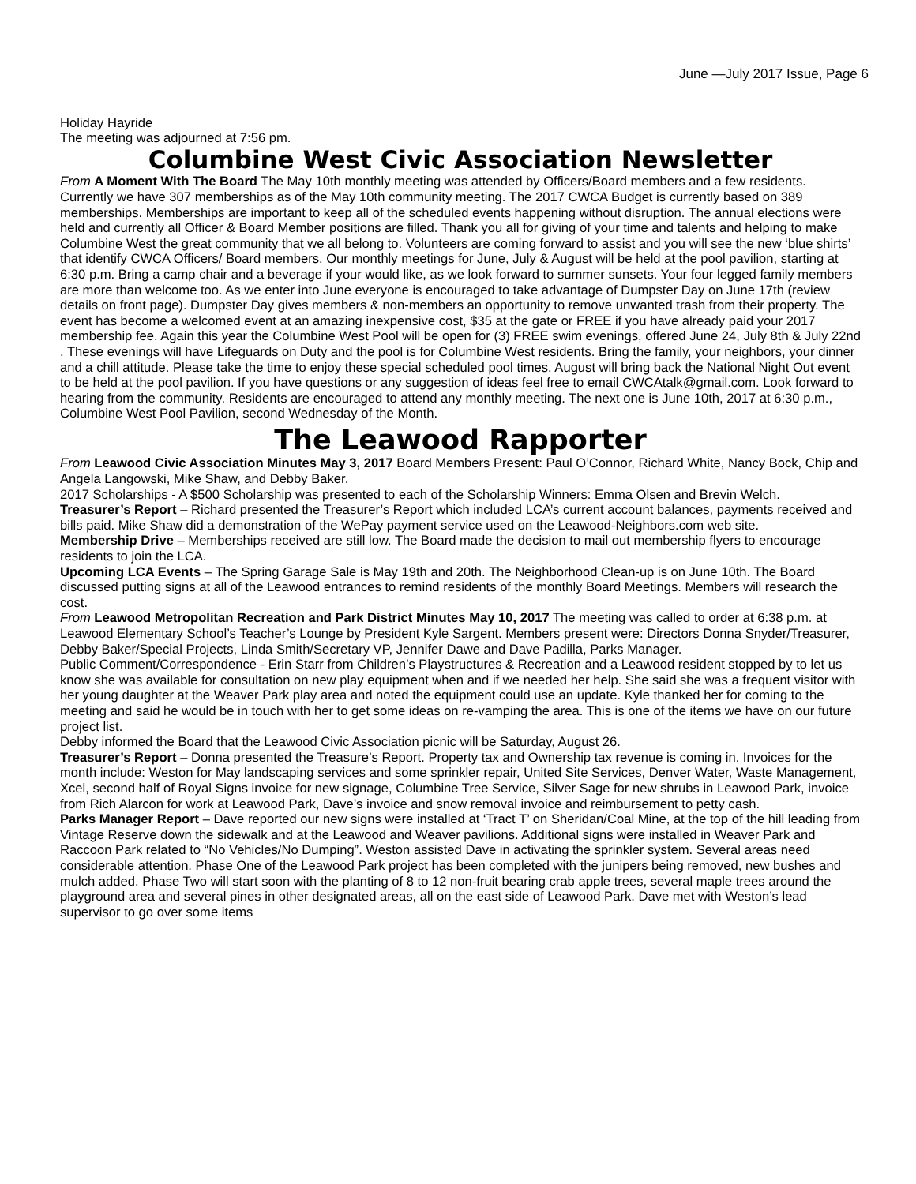June —July 2017 Issue, Page 6
Holiday Hayride
The meeting was adjourned at 7:56 pm.
Columbine West Civic Association Newsletter
From A Moment With The Board The May 10th monthly meeting was attended by Officers/Board members and a few residents. Currently we have 307 memberships as of the May 10th community meeting. The 2017 CWCA Budget is currently based on 389 memberships. Memberships are important to keep all of the scheduled events happening without disruption. The annual elections were held and currently all Officer & Board Member positions are filled. Thank you all for giving of your time and talents and helping to make Columbine West the great community that we all belong to. Volunteers are coming forward to assist and you will see the new ‘blue shirts’ that identify CWCA Officers/ Board members. Our monthly meetings for June, July & August will be held at the pool pavilion, starting at 6:30 p.m. Bring a camp chair and a beverage if your would like, as we look forward to summer sunsets. Your four legged family members are more than welcome too. As we enter into June everyone is encouraged to take advantage of Dumpster Day on June 17th (review details on front page). Dumpster Day gives members & non-members an opportunity to remove unwanted trash from their property. The event has become a welcomed event at an amazing inexpensive cost, $35 at the gate or FREE if you have already paid your 2017 membership fee. Again this year the Columbine West Pool will be open for (3) FREE swim evenings, offered June 24, July 8th & July 22nd . These evenings will have Lifeguards on Duty and the pool is for Columbine West residents. Bring the family, your neighbors, your dinner and a chill attitude. Please take the time to enjoy these special scheduled pool times. August will bring back the National Night Out event to be held at the pool pavilion. If you have questions or any suggestion of ideas feel free to email CWCAtalk@gmail.com. Look forward to hearing from the community. Residents are encouraged to attend any monthly meeting. The next one is June 10th, 2017 at 6:30 p.m., Columbine West Pool Pavilion, second Wednesday of the Month.
The Leawood Rapporter
From Leawood Civic Association Minutes May 3, 2017 Board Members Present: Paul O’Connor, Richard White, Nancy Bock, Chip and Angela Langowski, Mike Shaw, and Debby Baker.
2017 Scholarships - A $500 Scholarship was presented to each of the Scholarship Winners: Emma Olsen and Brevin Welch.
Treasurer’s Report – Richard presented the Treasurer’s Report which included LCA’s current account balances, payments received and bills paid. Mike Shaw did a demonstration of the WePay payment service used on the Leawood-Neighbors.com web site.
Membership Drive – Memberships received are still low. The Board made the decision to mail out membership flyers to encourage residents to join the LCA.
Upcoming LCA Events – The Spring Garage Sale is May 19th and 20th. The Neighborhood Clean-up is on June 10th. The Board discussed putting signs at all of the Leawood entrances to remind residents of the monthly Board Meetings. Members will research the cost.
From Leawood Metropolitan Recreation and Park District Minutes May 10, 2017 The meeting was called to order at 6:38 p.m. at Leawood Elementary School’s Teacher’s Lounge by President Kyle Sargent. Members present were: Directors Donna Snyder/Treasurer, Debby Baker/Special Projects, Linda Smith/Secretary VP, Jennifer Dawe and Dave Padilla, Parks Manager.
Public Comment/Correspondence - Erin Starr from Children’s Playstructures & Recreation and a Leawood resident stopped by to let us know she was available for consultation on new play equipment when and if we needed her help. She said she was a frequent visitor with her young daughter at the Weaver Park play area and noted the equipment could use an update. Kyle thanked her for coming to the meeting and said he would be in touch with her to get some ideas on re-vamping the area. This is one of the items we have on our future project list.
Debby informed the Board that the Leawood Civic Association picnic will be Saturday, August 26.
Treasurer’s Report – Donna presented the Treasure’s Report. Property tax and Ownership tax revenue is coming in. Invoices for the month include: Weston for May landscaping services and some sprinkler repair, United Site Services, Denver Water, Waste Management, Xcel, second half of Royal Signs invoice for new signage, Columbine Tree Service, Silver Sage for new shrubs in Leawood Park, invoice from Rich Alarcon for work at Leawood Park, Dave’s invoice and snow removal invoice and reimbursement to petty cash.
Parks Manager Report – Dave reported our new signs were installed at ‘Tract T’ on Sheridan/Coal Mine, at the top of the hill leading from Vintage Reserve down the sidewalk and at the Leawood and Weaver pavilions. Additional signs were installed in Weaver Park and Raccoon Park related to “No Vehicles/No Dumping”. Weston assisted Dave in activating the sprinkler system. Several areas need considerable attention. Phase One of the Leawood Park project has been completed with the junipers being removed, new bushes and mulch added. Phase Two will start soon with the planting of 8 to 12 non-fruit bearing crab apple trees, several maple trees around the playground area and several pines in other designated areas, all on the east side of Leawood Park. Dave met with Weston’s lead supervisor to go over some items